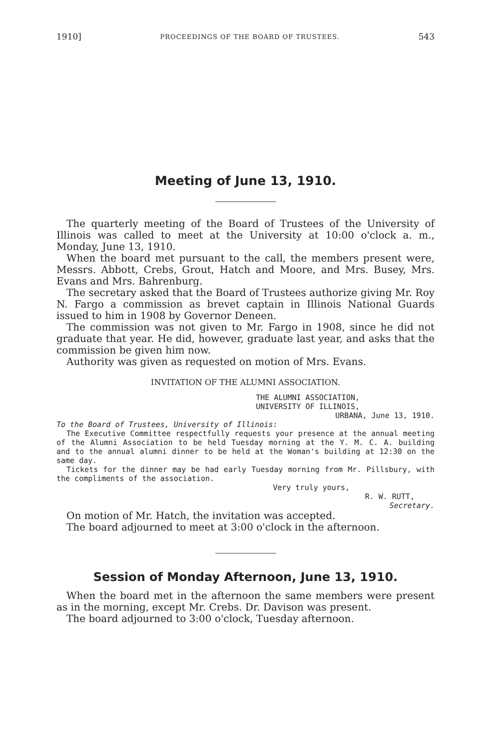1910] PROCEEDINGS OF THE BOARD OF TRUSTEES. 543
Meeting of June 13, 1910.
The quarterly meeting of the Board of Trustees of the University of Illinois was called to meet at the University at 10:00 o'clock a. m., Monday, June 13, 1910.
When the board met pursuant to the call, the members present were, Messrs. Abbott, Crebs, Grout, Hatch and Moore, and Mrs. Busey, Mrs. Evans and Mrs. Bahrenburg.
The secretary asked that the Board of Trustees authorize giving Mr. Roy N. Fargo a commission as brevet captain in Illinois National Guards issued to him in 1908 by Governor Deneen.
The commission was not given to Mr. Fargo in 1908, since he did not graduate that year. He did, however, graduate last year, and asks that the commission be given him now.
Authority was given as requested on motion of Mrs. Evans.
INVITATION OF THE ALUMNI ASSOCIATION.
THE ALUMNI ASSOCIATION,
UNIVERSITY OF ILLINOIS,
URBANA, June 13, 1910.
To the Board of Trustees, University of Illinois:
The Executive Committee respectfully requests your presence at the annual meeting of the Alumni Association to be held Tuesday morning at the Y. M. C. A. building and to the annual alumni dinner to be held at the Woman's building at 12:30 on the same day.
Tickets for the dinner may be had early Tuesday morning from Mr. Pillsbury, with the compliments of the association.
Very truly yours,
R. W. RUTT,
Secretary.
On motion of Mr. Hatch, the invitation was accepted.
The board adjourned to meet at 3:00 o'clock in the afternoon.
Session of Monday Afternoon, June 13, 1910.
When the board met in the afternoon the same members were present as in the morning, except Mr. Crebs. Dr. Davison was present.
The board adjourned to 3:00 o'clock, Tuesday afternoon.